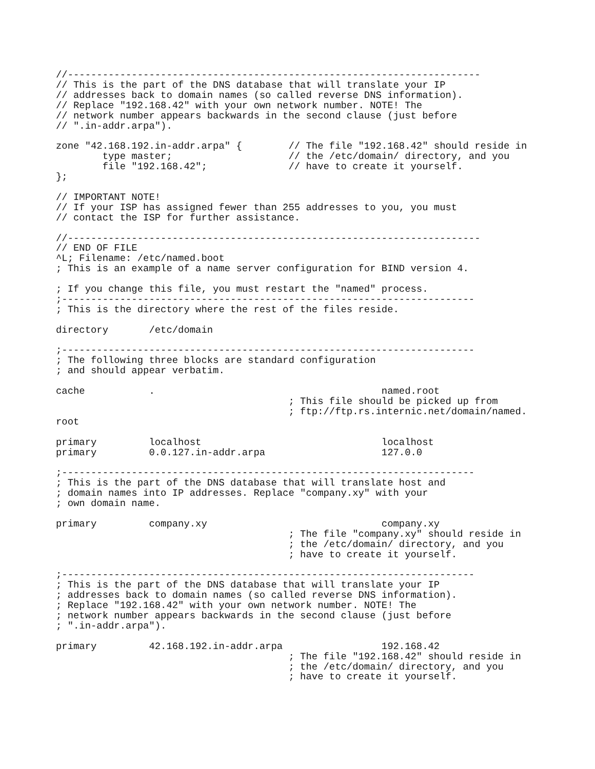//-----------------------------------------------------------------------
// This is the part of the DNS database that will translate your IP
// addresses back to domain names (so called reverse DNS information).
// Replace "192.168.42" with your own network number. NOTE! The
// network number appears backwards in the second clause (just before
// ".in-addr.arpa").

zone "42.168.192.in-addr.arpa" {        // The file "192.168.42" should reside in
        type master;                    // the /etc/domain/ directory, and you
        file "192.168.42";              // have to create it yourself.
};

// IMPORTANT NOTE!
// If your ISP has assigned fewer than 255 addresses to you, you must
// contact the ISP for further assistance.

//-----------------------------------------------------------------------
// END OF FILE
^L; Filename: /etc/named.boot
; This is an example of a name server configuration for BIND version 4.

; If you change this file, you must restart the "named" process.
;-----------------------------------------------------------------------
; This is the directory where the rest of the files reside.

directory       /etc/domain

;-----------------------------------------------------------------------
; The following three blocks are standard configuration
; and should appear verbatim.

cache           .                                       named.root
                                        ; This file should be picked up from
                                        ; ftp://ftp.rs.internic.net/domain/named.
root

primary         localhost                               localhost
primary         0.0.127.in-addr.arpa                    127.0.0

;-----------------------------------------------------------------------
; This is the part of the DNS database that will translate host and
; domain names into IP addresses. Replace "company.xy" with your
; own domain name.

primary         company.xy                              company.xy
                                        ; The file "company.xy" should reside in
                                        ; the /etc/domain/ directory, and you
                                        ; have to create it yourself.

;-----------------------------------------------------------------------
; This is the part of the DNS database that will translate your IP
; addresses back to domain names (so called reverse DNS information).
; Replace "192.168.42" with your own network number. NOTE! The
; network number appears backwards in the second clause (just before
; ".in-addr.arpa").

primary         42.168.192.in-addr.arpa                 192.168.42
                                        ; The file "192.168.42" should reside in
                                        ; the /etc/domain/ directory, and you
                                        ; have to create it yourself.